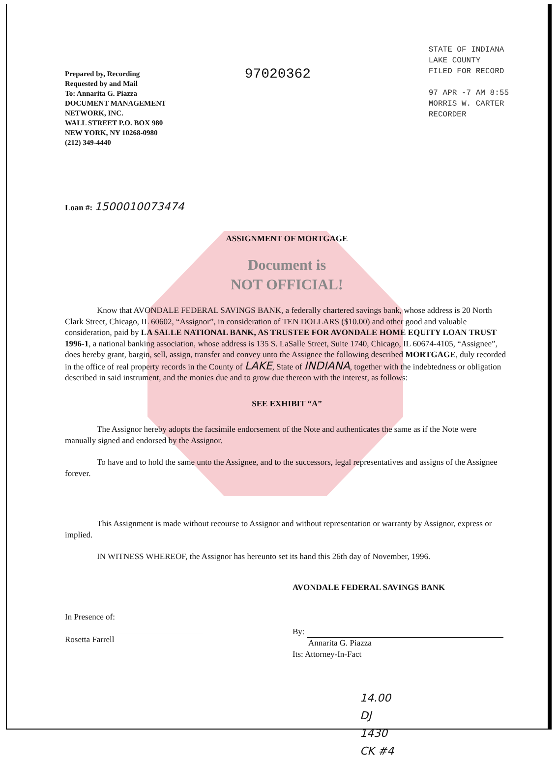Prepared by, Recording
Requested by and Mail
To: Annarita G. Piazza
DOCUMENT MANAGEMENT
NETWORK, INC.
WALL STREET P.O. BOX 980
NEW YORK, NY 10268-0980
(212) 349-4440
97020362
STATE OF INDIANA
LAKE COUNTY
FILED FOR RECORD
97 APR -7 AM 8:55
MORRIS W. CARTER
RECORDER
Loan #: 1500010073474
ASSIGNMENT OF MORTGAGE
Document is
NOT OFFICIAL!
Know that AVONDALE FEDERAL SAVINGS BANK, a federally chartered savings bank, whose address is 20 North Clark Street, Chicago, IL 60602, “Assignor”, in consideration of TEN DOLLARS ($10.00) and other good and valuable consideration, paid by LA SALLE NATIONAL BANK, AS TRUSTEE FOR AVONDALE HOME EQUITY LOAN TRUST 1996-1, a national banking association, whose address is 135 S. LaSalle Street, Suite 1740, Chicago, IL 60674-4105, “Assignee”, does hereby grant, bargin, sell, assign, transfer and convey unto the Assignee the following described MORTGAGE, duly recorded in the office of real property records in the County of LAKE, State of INDIANA, together with the indebtedness or obligation described in said instrument, and the monies due and to grow due thereon with the interest, as follows:
SEE EXHIBIT “A”
The Assignor hereby adopts the facsimile endorsement of the Note and authenticates the same as if the Note were manually signed and endorsed by the Assignor.
To have and to hold the same unto the Assignee, and to the successors, legal representatives and assigns of the Assignee forever.
This Assignment is made without recourse to Assignor and without representation or warranty by Assignor, express or implied.
IN WITNESS WHEREOF, the Assignor has hereunto set its hand this 26th day of November, 1996.
In Presence of:
Rosetta Farrell
AVONDALE FEDERAL SAVINGS BANK
By:
Annarita G. Piazza
Its: Attorney-In-Fact
14.00
DJ
1430
CK #4